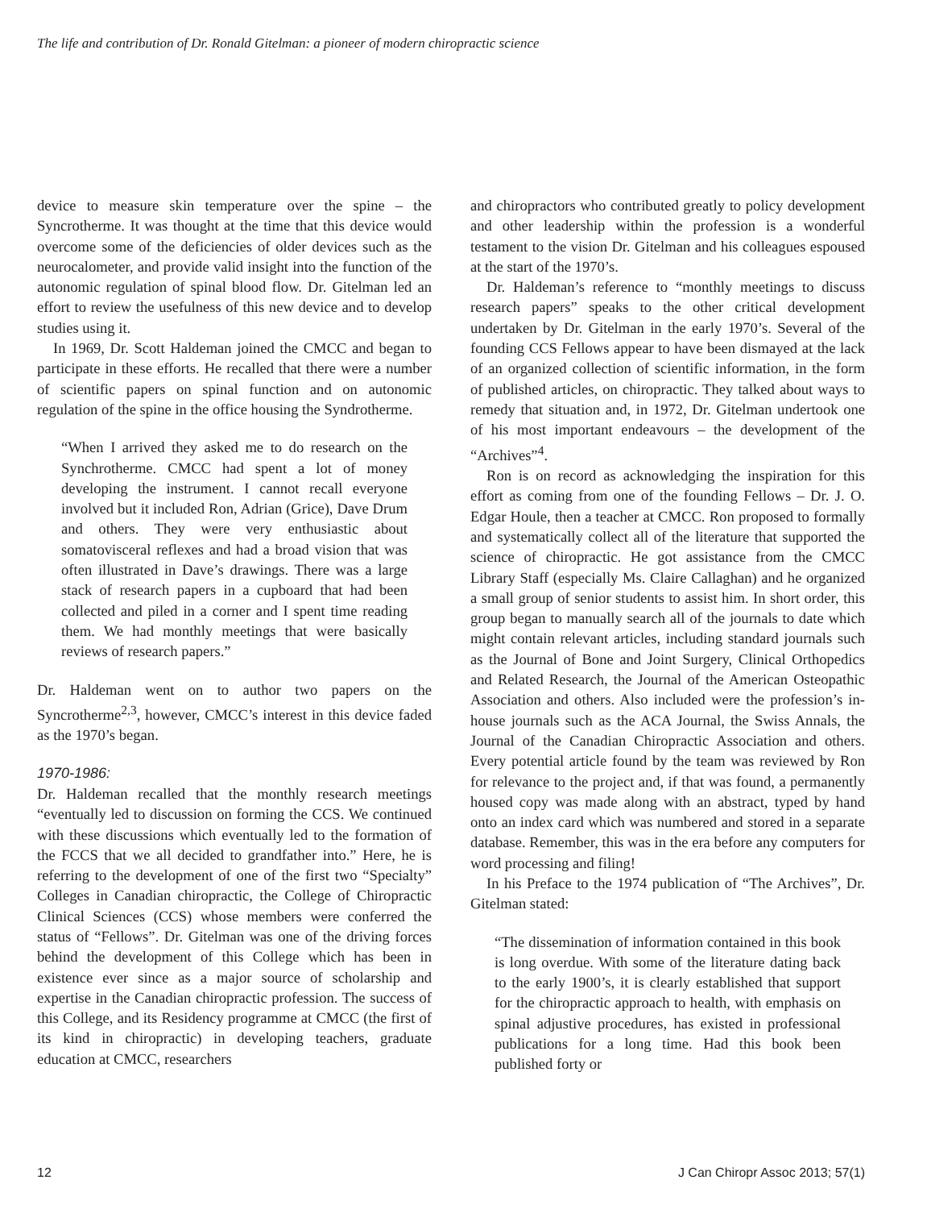The life and contribution of Dr. Ronald Gitelman: a pioneer of modern chiropractic science
device to measure skin temperature over the spine – the Syncrotherme. It was thought at the time that this device would overcome some of the deficiencies of older devices such as the neurocalometer, and provide valid insight into the function of the autonomic regulation of spinal blood flow. Dr. Gitelman led an effort to review the usefulness of this new device and to develop studies using it.
In 1969, Dr. Scott Haldeman joined the CMCC and began to participate in these efforts. He recalled that there were a number of scientific papers on spinal function and on autonomic regulation of the spine in the office housing the Syndrotherme.
“When I arrived they asked me to do research on the Synchrotherme. CMCC had spent a lot of money developing the instrument. I cannot recall everyone involved but it included Ron, Adrian (Grice), Dave Drum and others. They were very enthusiastic about somatovisceral reflexes and had a broad vision that was often illustrated in Dave’s drawings. There was a large stack of research papers in a cupboard that had been collected and piled in a corner and I spent time reading them. We had monthly meetings that were basically reviews of research papers.”
Dr. Haldeman went on to author two papers on the Syncrotherme<sup>2,3</sup>, however, CMCC’s interest in this device faded as the 1970’s began.
1970-1986:
Dr. Haldeman recalled that the monthly research meetings “eventually led to discussion on forming the CCS. We continued with these discussions which eventually led to the formation of the FCCS that we all decided to grandfather into.” Here, he is referring to the development of one of the first two “Specialty” Colleges in Canadian chiropractic, the College of Chiropractic Clinical Sciences (CCS) whose members were conferred the status of “Fellows”. Dr. Gitelman was one of the driving forces behind the development of this College which has been in existence ever since as a major source of scholarship and expertise in the Canadian chiropractic profession. The success of this College, and its Residency programme at CMCC (the first of its kind in chiropractic) in developing teachers, graduate education at CMCC, researchers
and chiropractors who contributed greatly to policy development and other leadership within the profession is a wonderful testament to the vision Dr. Gitelman and his colleagues espoused at the start of the 1970’s.
Dr. Haldeman’s reference to “monthly meetings to discuss research papers” speaks to the other critical development undertaken by Dr. Gitelman in the early 1970’s. Several of the founding CCS Fellows appear to have been dismayed at the lack of an organized collection of scientific information, in the form of published articles, on chiropractic. They talked about ways to remedy that situation and, in 1972, Dr. Gitelman undertook one of his most important endeavours – the development of the “Archives”<sup>4</sup>.
Ron is on record as acknowledging the inspiration for this effort as coming from one of the founding Fellows – Dr. J. O. Edgar Houle, then a teacher at CMCC. Ron proposed to formally and systematically collect all of the literature that supported the science of chiropractic. He got assistance from the CMCC Library Staff (especially Ms. Claire Callaghan) and he organized a small group of senior students to assist him. In short order, this group began to manually search all of the journals to date which might contain relevant articles, including standard journals such as the Journal of Bone and Joint Surgery, Clinical Orthopedics and Related Research, the Journal of the American Osteopathic Association and others. Also included were the profession’s in-house journals such as the ACA Journal, the Swiss Annals, the Journal of the Canadian Chiropractic Association and others. Every potential article found by the team was reviewed by Ron for relevance to the project and, if that was found, a permanently housed copy was made along with an abstract, typed by hand onto an index card which was numbered and stored in a separate database. Remember, this was in the era before any computers for word processing and filing!
In his Preface to the 1974 publication of “The Archives”, Dr. Gitelman stated:
“The dissemination of information contained in this book is long overdue. With some of the literature dating back to the early 1900’s, it is clearly established that support for the chiropractic approach to health, with emphasis on spinal adjustive procedures, has existed in professional publications for a long time. Had this book been published forty or
12 J Can Chiropr Assoc 2013; 57(1)